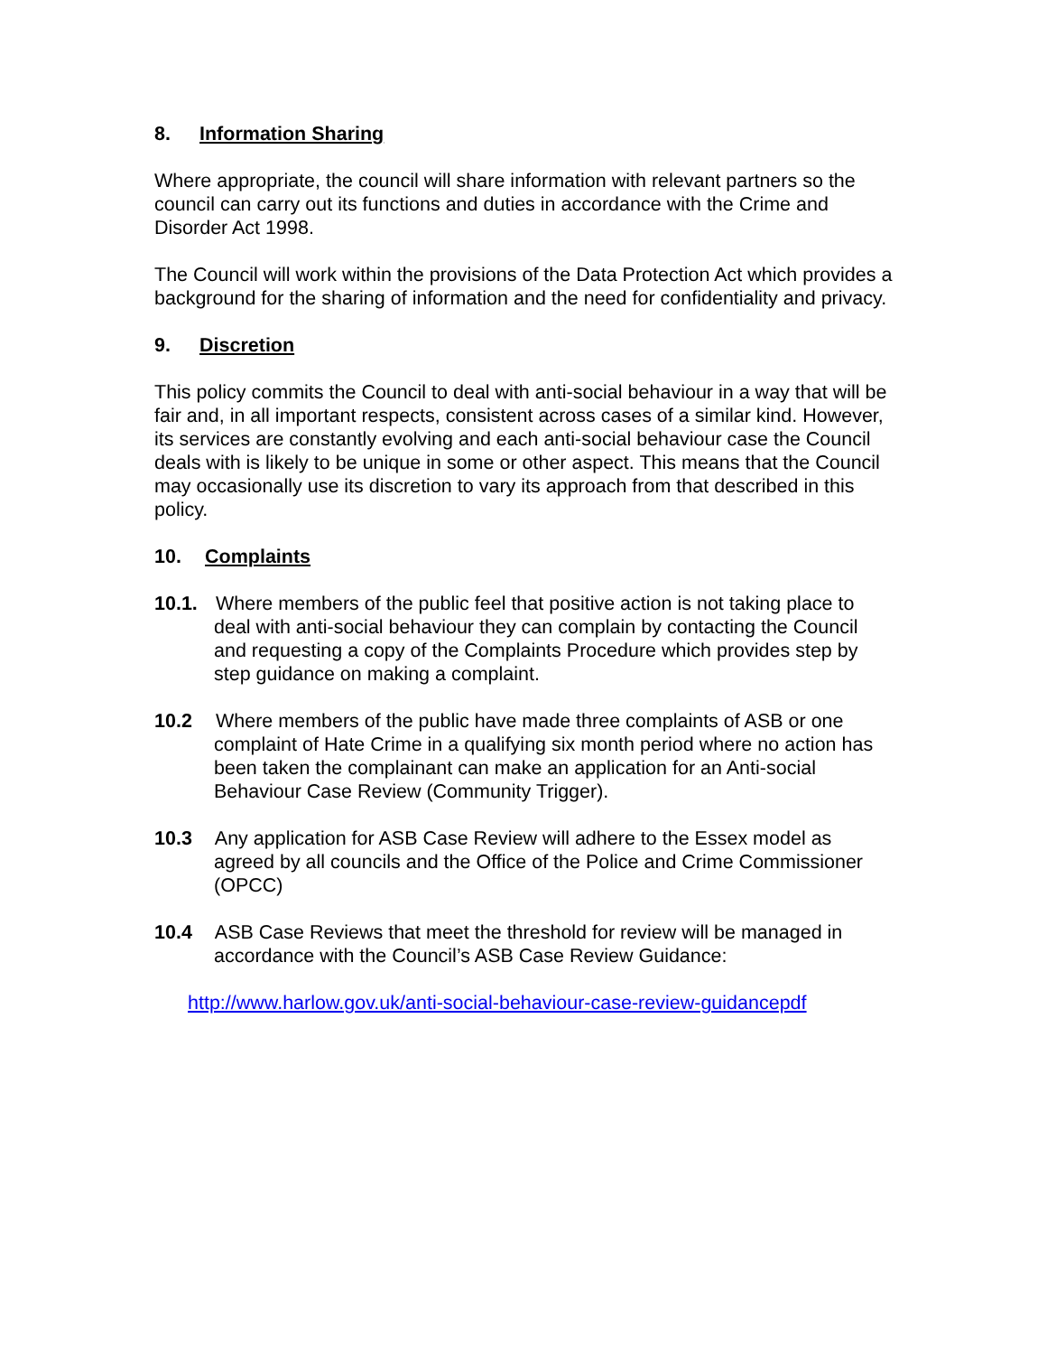8. Information Sharing
Where appropriate, the council will share information with relevant partners so the council can carry out its functions and duties in accordance with the Crime and Disorder Act 1998.
The Council will work within the provisions of the Data Protection Act which provides a background for the sharing of information and the need for confidentiality and privacy.
9. Discretion
This policy commits the Council to deal with anti-social behaviour in a way that will be fair and, in all important respects, consistent across cases of a similar kind. However, its services are constantly evolving and each anti-social behaviour case the Council deals with is likely to be unique in some or other aspect. This means that the Council may occasionally use its discretion to vary its approach from that described in this policy.
10. Complaints
10.1. Where members of the public feel that positive action is not taking place to deal with anti-social behaviour they can complain by contacting the Council and requesting a copy of the Complaints Procedure which provides step by step guidance on making a complaint.
10.2 Where members of the public have made three complaints of ASB or one complaint of Hate Crime in a qualifying six month period where no action has been taken the complainant can make an application for an Anti-social Behaviour Case Review (Community Trigger).
10.3 Any application for ASB Case Review will adhere to the Essex model as agreed by all councils and the Office of the Police and Crime Commissioner (OPCC)
10.4 ASB Case Reviews that meet the threshold for review will be managed in accordance with the Council’s ASB Case Review Guidance:
http://www.harlow.gov.uk/anti-social-behaviour-case-review-guidancepdf